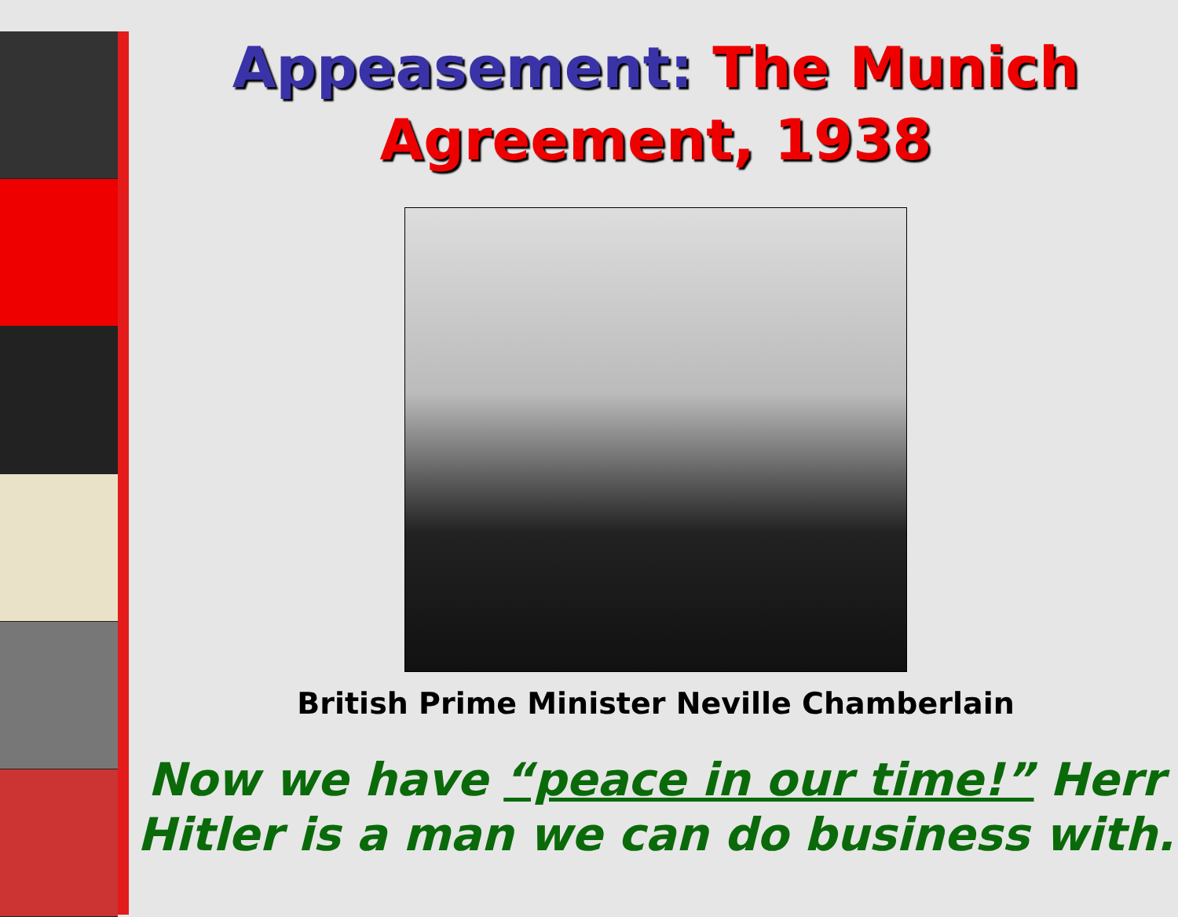Appeasement: The Munich Agreement, 1938
British Prime Minister Neville Chamberlain
Now we have “peace in our time!” Herr Hitler is a man we can do business with.